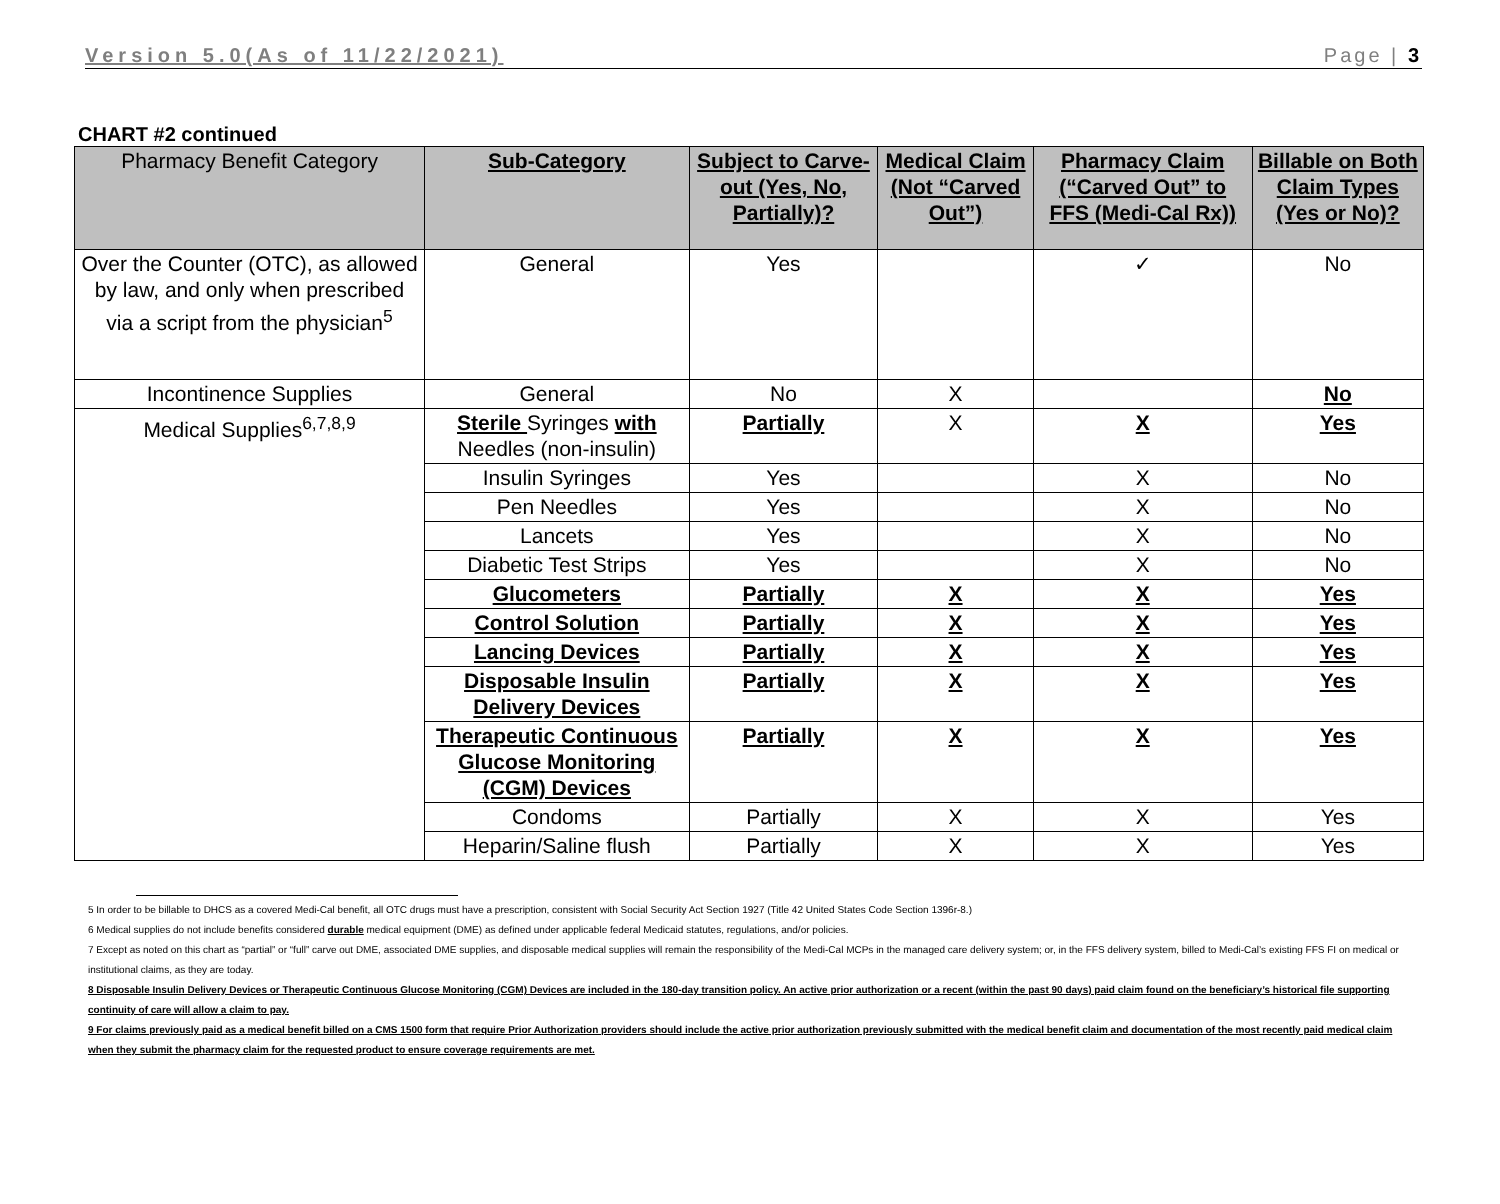Version 5.0(As of 11/22/2021) Page | 3
CHART #2 continued
| Pharmacy Benefit Category | Sub-Category | Subject to Carve-out (Yes, No, Partially)? | Medical Claim (Not “Carved Out”) | Pharmacy Claim (“Carved Out” to FFS (Medi-Cal Rx)) | Billable on Both Claim Types (Yes or No)? |
| --- | --- | --- | --- | --- | --- |
| Over the Counter (OTC), as allowed by law, and only when prescribed via a script from the physician<sup>5</sup> | General | Yes | | ✓ | No |
| Incontinence Supplies | General | No | X | | No |
| Medical Supplies<sup>6,7,8,9</sup> | Sterile Syringes with Needles (non-insulin) | Partially | X | X | Yes |
| | Insulin Syringes | Yes | | X | No |
| | Pen Needles | Yes | | X | No |
| | Lancets | Yes | | X | No |
| | Diabetic Test Strips | Yes | | X | No |
| | Glucometers | Partially | X | X | Yes |
| | Control Solution | Partially | X | X | Yes |
| | Lancing Devices | Partially | X | X | Yes |
| | Disposable Insulin Delivery Devices | Partially | X | X | Yes |
| | Therapeutic Continuous Glucose Monitoring (CGM) Devices | Partially | X | X | Yes |
| | Condoms | Partially | X | X | Yes |
| | Heparin/Saline flush | Partially | X | X | Yes |
5 In order to be billable to DHCS as a covered Medi-Cal benefit, all OTC drugs must have a prescription, consistent with Social Security Act Section 1927 (Title 42 United States Code Section 1396r-8.)
6 Medical supplies do not include benefits considered durable medical equipment (DME) as defined under applicable federal Medicaid statutes, regulations, and/or policies.
7 Except as noted on this chart as “partial” or “full” carve out DME, associated DME supplies, and disposable medical supplies will remain the responsibility of the Medi-Cal MCPs in the managed care delivery system; or, in the FFS delivery system, billed to Medi-Cal’s existing FFS FI on medical or institutional claims, as they are today.
8 Disposable Insulin Delivery Devices or Therapeutic Continuous Glucose Monitoring (CGM) Devices are included in the 180-day transition policy. An active prior authorization or a recent (within the past 90 days) paid claim found on the beneficiary’s historical file supporting continuity of care will allow a claim to pay.
9 For claims previously paid as a medical benefit billed on a CMS 1500 form that require Prior Authorization providers should include the active prior authorization previously submitted with the medical benefit claim and documentation of the most recently paid medical claim when they submit the pharmacy claim for the requested product to ensure coverage requirements are met.